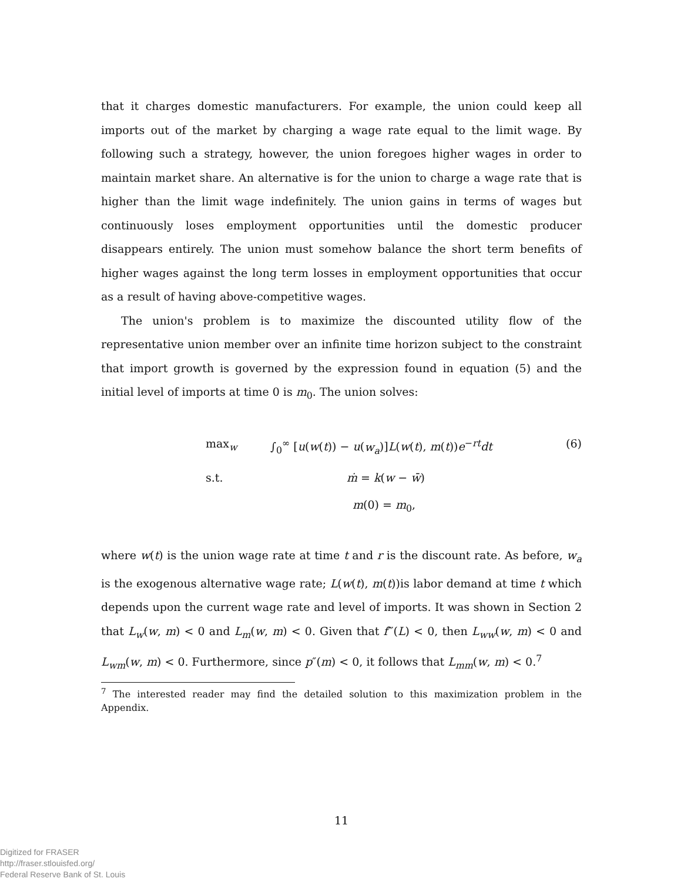that it charges domestic manufacturers. For example, the union could keep all imports out of the market by charging a wage rate equal to the limit wage. By following such a strategy, however, the union foregoes higher wages in order to maintain market share. An alternative is for the union to charge a wage rate that is higher than the limit wage indefinitely. The union gains in terms of wages but continuously loses employment opportunities until the domestic producer disappears entirely. The union must somehow balance the short term benefits of higher wages against the long term losses in employment opportunities that occur as a result of having above-competitive wages.
The union's problem is to maximize the discounted utility flow of the representative union member over an infinite time horizon subject to the constraint that import growth is governed by the expression found in equation (5) and the initial level of imports at time 0 is m<sub>0</sub>. The union solves:
max<sub>w</sub> ∫<sub>0</sub><sup>∞</sup> [u(w(t)) − u(w<sub>a</sub>)]L(w(t), m(t))e<sup>−rt</sup>dt (6)
s.t. ṁ = k(w − w̄)
m(0) = m<sub>0</sub>,
where w(t) is the union wage rate at time t and r is the discount rate. As before, w<sub>a</sub> is the exogenous alternative wage rate; L(w(t), m(t))is labor demand at time t which depends upon the current wage rate and level of imports. It was shown in Section 2 that L<sub>w</sub>(w, m) < 0 and L<sub>m</sub>(w, m) < 0. Given that f‴(L) < 0, then L<sub>ww</sub>(w, m) < 0 and L<sub>wm</sub>(w, m) < 0. Furthermore, since p″(m) < 0, it follows that L<sub>mm</sub>(w, m) < 0.<sup>7</sup>
<sup>7</sup> The interested reader may find the detailed solution to this maximization problem in the Appendix.
11
Digitized for FRASER
http://fraser.stlouisfed.org/
Federal Reserve Bank of St. Louis